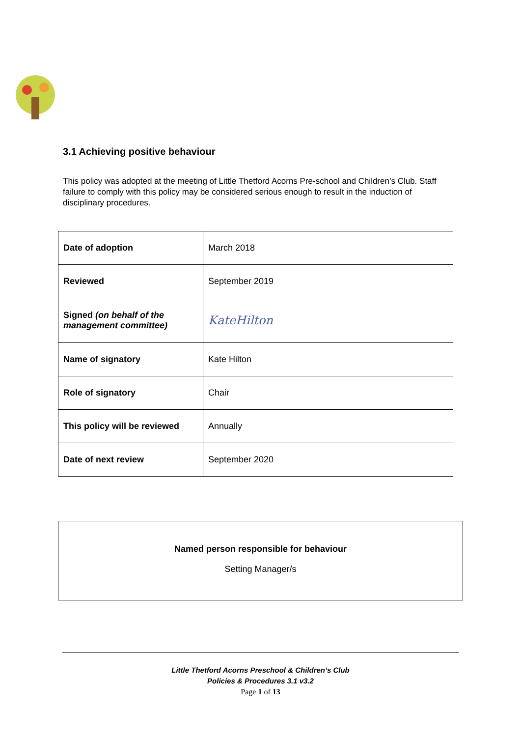3.1 Achieving positive behaviour
This policy was adopted at the meeting of Little Thetford Acorns Pre-school and Children’s Club. Staff failure to comply with this policy may be considered serious enough to result in the induction of disciplinary procedures.
| Date of adoption | March 2018 |
| Reviewed | September 2019 |
| Signed (on behalf of the management committee) | KateHilton |
| Name of signatory | Kate Hilton |
| Role of signatory | Chair |
| This policy will be reviewed | Annually |
| Date of next review | September 2020 |
Named person responsible for behaviour
Setting Manager/s
Little Thetford Acorns Preschool & Children’s Club
Policies & Procedures 3.1 v3.2
Page 1 of 13